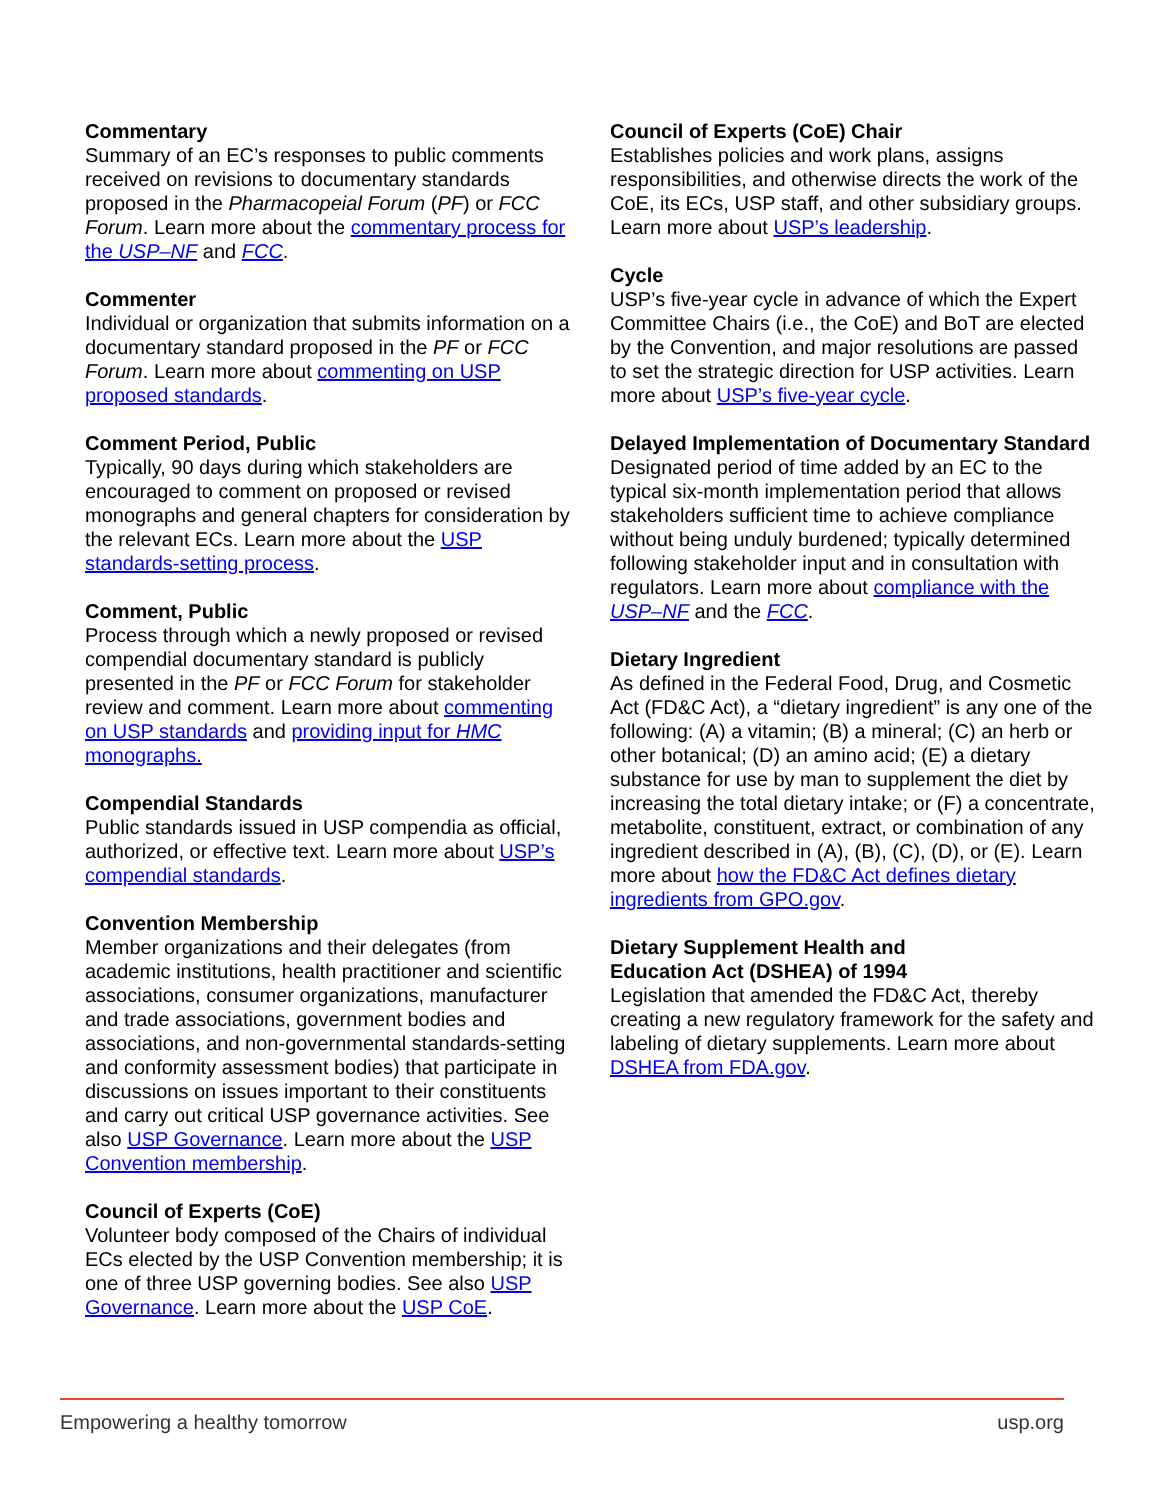Commentary
Summary of an EC’s responses to public comments received on revisions to documentary standards proposed in the Pharmacopeial Forum (PF) or FCC Forum. Learn more about the commentary process for the USP–NF and FCC.
Commenter
Individual or organization that submits information on a documentary standard proposed in the PF or FCC Forum. Learn more about commenting on USP proposed standards.
Comment Period, Public
Typically, 90 days during which stakeholders are encouraged to comment on proposed or revised monographs and general chapters for consideration by the relevant ECs. Learn more about the USP standards-setting process.
Comment, Public
Process through which a newly proposed or revised compendial documentary standard is publicly presented in the PF or FCC Forum for stakeholder review and comment. Learn more about commenting on USP standards and providing input for HMC monographs.
Compendial Standards
Public standards issued in USP compendia as official, authorized, or effective text. Learn more about USP’s compendial standards.
Convention Membership
Member organizations and their delegates (from academic institutions, health practitioner and scientific associations, consumer organizations, manufacturer and trade associations, government bodies and associations, and non-governmental standards-setting and conformity assessment bodies) that participate in discussions on issues important to their constituents and carry out critical USP governance activities. See also USP Governance. Learn more about the USP Convention membership.
Council of Experts (CoE)
Volunteer body composed of the Chairs of individual ECs elected by the USP Convention membership; it is one of three USP governing bodies. See also USP Governance. Learn more about the USP CoE.
Council of Experts (CoE) Chair
Establishes policies and work plans, assigns responsibilities, and otherwise directs the work of the CoE, its ECs, USP staff, and other subsidiary groups. Learn more about USP’s leadership.
Cycle
USP’s five-year cycle in advance of which the Expert Committee Chairs (i.e., the CoE) and BoT are elected by the Convention, and major resolutions are passed to set the strategic direction for USP activities. Learn more about USP’s five-year cycle.
Delayed Implementation of Documentary Standard
Designated period of time added by an EC to the typical six-month implementation period that allows stakeholders sufficient time to achieve compliance without being unduly burdened; typically determined following stakeholder input and in consultation with regulators. Learn more about compliance with the USP–NF and the FCC.
Dietary Ingredient
As defined in the Federal Food, Drug, and Cosmetic Act (FD&C Act), a “dietary ingredient” is any one of the following: (A) a vitamin; (B) a mineral; (C) an herb or other botanical; (D) an amino acid; (E) a dietary substance for use by man to supplement the diet by increasing the total dietary intake; or (F) a concentrate, metabolite, constituent, extract, or combination of any ingredient described in (A), (B), (C), (D), or (E). Learn more about how the FD&C Act defines dietary ingredients from GPO.gov.
Dietary Supplement Health and
Education Act (DSHEA) of 1994
Legislation that amended the FD&C Act, thereby creating a new regulatory framework for the safety and labeling of dietary supplements. Learn more about DSHEA from FDA.gov.
Empowering a healthy tomorrow usp.org